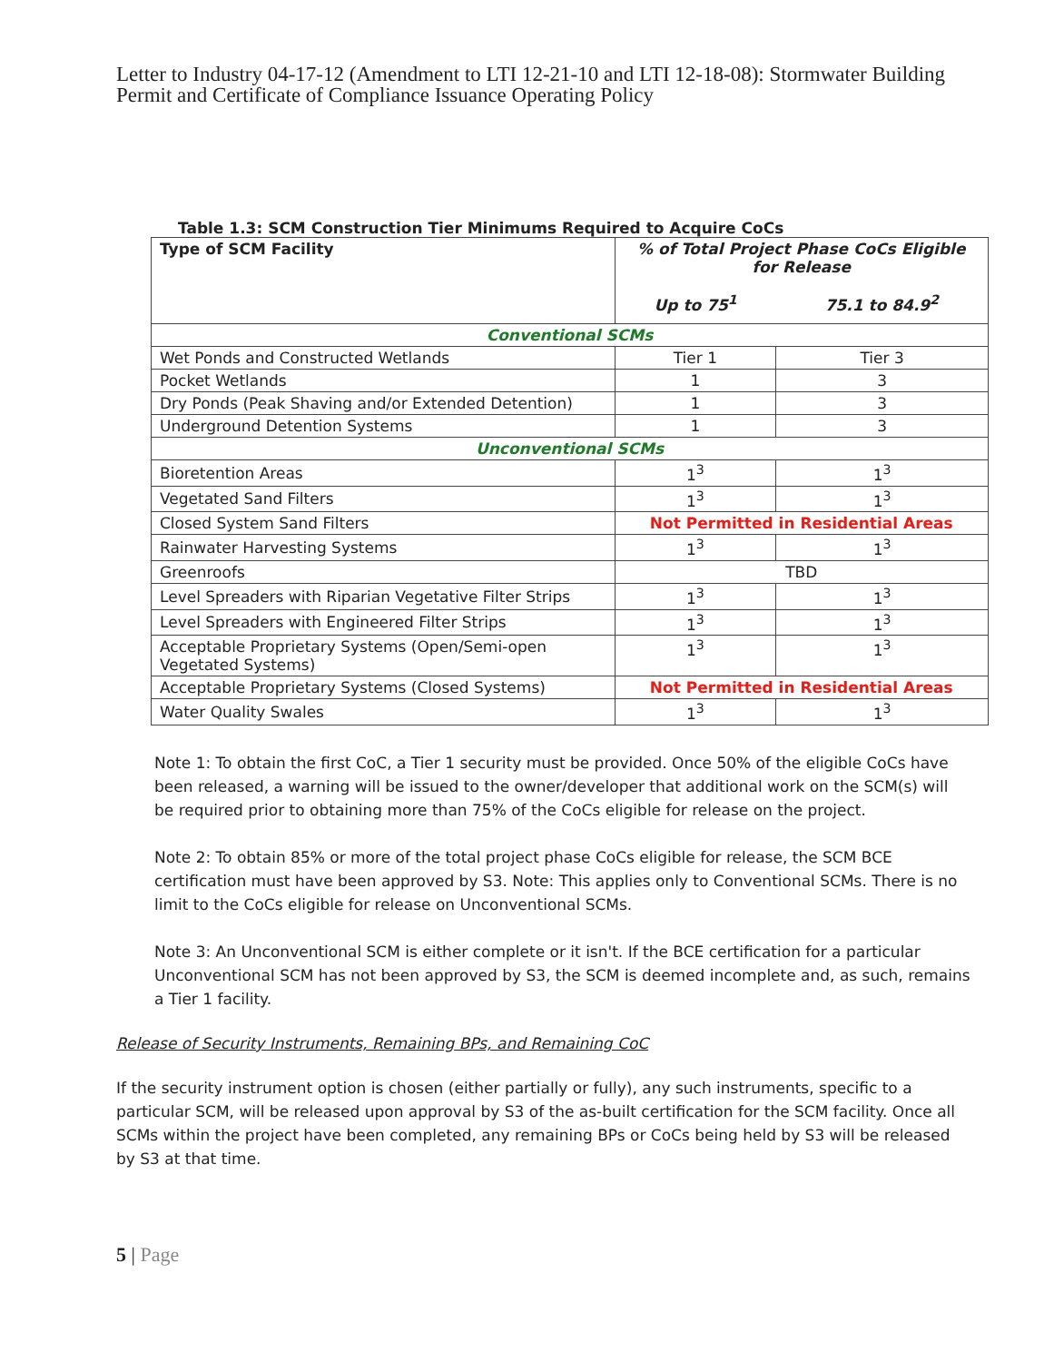Letter to Industry 04-17-12 (Amendment to LTI 12-21-10 and LTI 12-18-08): Stormwater Building Permit and Certificate of Compliance Issuance Operating Policy
Table 1.3: SCM Construction Tier Minimums Required to Acquire CoCs
| Type of SCM Facility | % of Total Project Phase CoCs Eligible for Release | |
| --- | --- | --- |
| | Up to 75<sup>1</sup> | 75.1 to 84.9<sup>2</sup> |
| Conventional SCMs | | |
| Wet Ponds and Constructed Wetlands | Tier 1 | Tier 3 |
| Pocket Wetlands | 1 | 3 |
| Dry Ponds (Peak Shaving and/or Extended Detention) | 1 | 3 |
| Underground Detention Systems | 1 | 3 |
| Unconventional SCMs | | |
| Bioretention Areas | 1<sup>3</sup> | 1<sup>3</sup> |
| Vegetated Sand Filters | 1<sup>3</sup> | 1<sup>3</sup> |
| Closed System Sand Filters | Not Permitted in Residential Areas | |
| Rainwater Harvesting Systems | 1<sup>3</sup> | 1<sup>3</sup> |
| Greenroofs | TBD | |
| Level Spreaders with Riparian Vegetative Filter Strips | 1<sup>3</sup> | 1<sup>3</sup> |
| Level Spreaders with Engineered Filter Strips | 1<sup>3</sup> | 1<sup>3</sup> |
| Acceptable Proprietary Systems (Open/Semi-open Vegetated Systems) | 1<sup>3</sup> | 1<sup>3</sup> |
| Acceptable Proprietary Systems (Closed Systems) | Not Permitted in Residential Areas | |
| Water Quality Swales | 1<sup>3</sup> | 1<sup>3</sup> |
Note 1: To obtain the first CoC, a Tier 1 security must be provided. Once 50% of the eligible CoCs have been released, a warning will be issued to the owner/developer that additional work on the SCM(s) will be required prior to obtaining more than 75% of the CoCs eligible for release on the project.
Note 2: To obtain 85% or more of the total project phase CoCs eligible for release, the SCM BCE certification must have been approved by S3. Note: This applies only to Conventional SCMs. There is no limit to the CoCs eligible for release on Unconventional SCMs.
Note 3: An Unconventional SCM is either complete or it isn't. If the BCE certification for a particular Unconventional SCM has not been approved by S3, the SCM is deemed incomplete and, as such, remains a Tier 1 facility.
Release of Security Instruments, Remaining BPs, and Remaining CoC
If the security instrument option is chosen (either partially or fully), any such instruments, specific to a particular SCM, will be released upon approval by S3 of the as-built certification for the SCM facility. Once all SCMs within the project have been completed, any remaining BPs or CoCs being held by S3 will be released by S3 at that time.
5 | Page